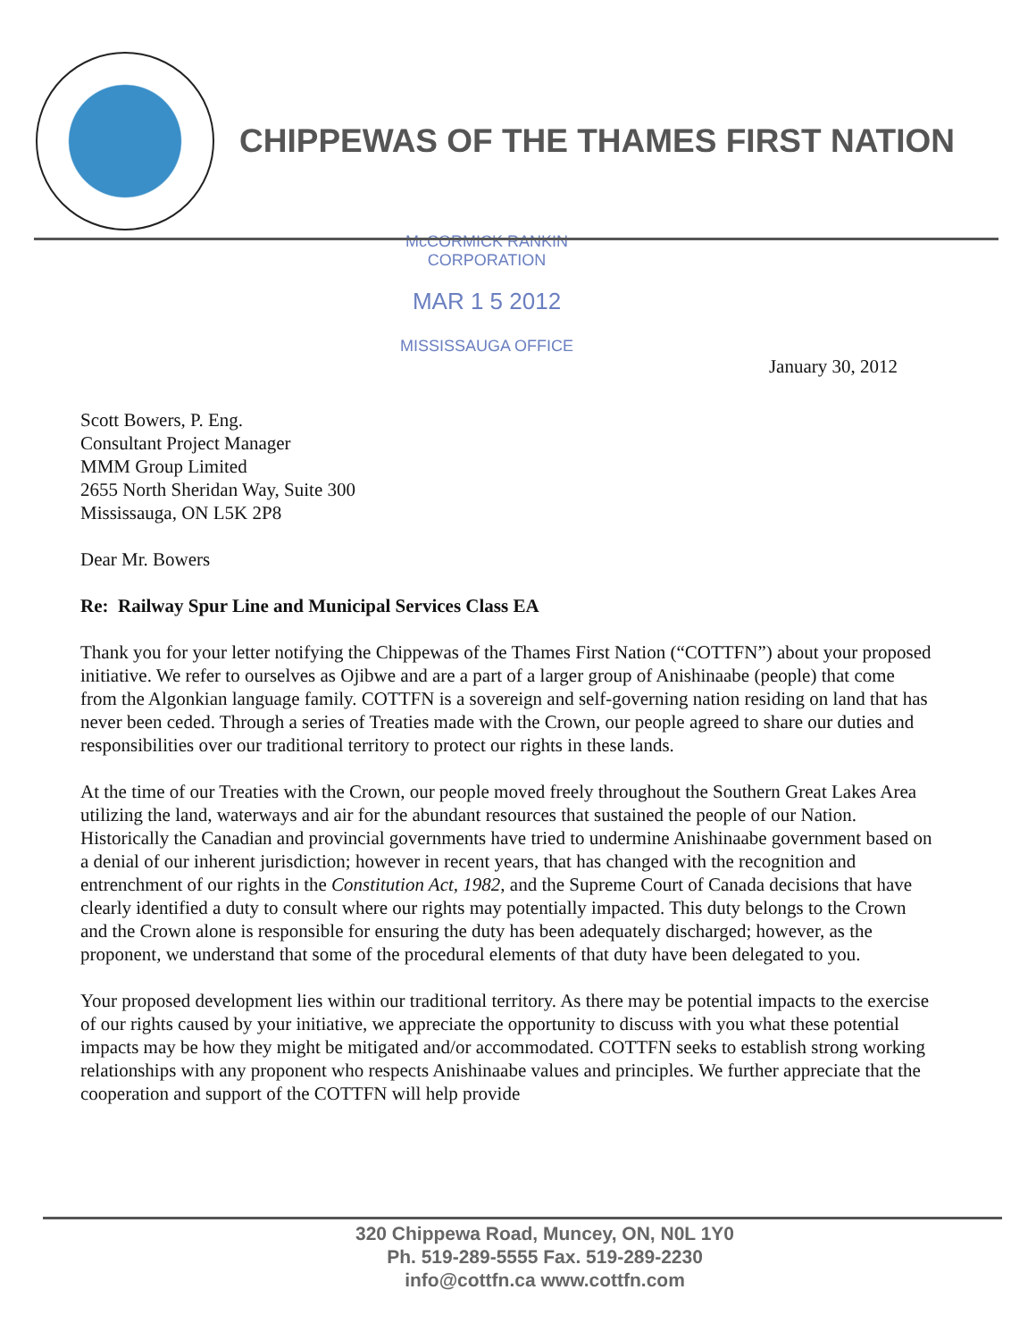CHIPPEWAS OF THE THAMES FIRST NATION
McCORMICK RANKIN
CORPORATION
MAR 1 5 2012
MISSISSAUGA OFFICE
January 30, 2012
Scott Bowers, P. Eng.
Consultant Project Manager
MMM Group Limited
2655 North Sheridan Way, Suite 300
Mississauga, ON L5K 2P8
Dear Mr. Bowers
Re: Railway Spur Line and Municipal Services Class EA
Thank you for your letter notifying the Chippewas of the Thames First Nation (“COTTFN”) about your proposed initiative. We refer to ourselves as Ojibwe and are a part of a larger group of Anishinaabe (people) that come from the Algonkian language family. COTTFN is a sovereign and self-governing nation residing on land that has never been ceded. Through a series of Treaties made with the Crown, our people agreed to share our duties and responsibilities over our traditional territory to protect our rights in these lands.
At the time of our Treaties with the Crown, our people moved freely throughout the Southern Great Lakes Area utilizing the land, waterways and air for the abundant resources that sustained the people of our Nation. Historically the Canadian and provincial governments have tried to undermine Anishinaabe government based on a denial of our inherent jurisdiction; however in recent years, that has changed with the recognition and entrenchment of our rights in the Constitution Act, 1982, and the Supreme Court of Canada decisions that have clearly identified a duty to consult where our rights may potentially impacted. This duty belongs to the Crown and the Crown alone is responsible for ensuring the duty has been adequately discharged; however, as the proponent, we understand that some of the procedural elements of that duty have been delegated to you.
Your proposed development lies within our traditional territory. As there may be potential impacts to the exercise of our rights caused by your initiative, we appreciate the opportunity to discuss with you what these potential impacts may be how they might be mitigated and/or accommodated. COTTFN seeks to establish strong working relationships with any proponent who respects Anishinaabe values and principles. We further appreciate that the cooperation and support of the COTTFN will help provide
320 Chippewa Road, Muncey, ON, N0L 1Y0
Ph. 519-289-5555 Fax. 519-289-2230
info@cottfn.ca www.cottfn.com